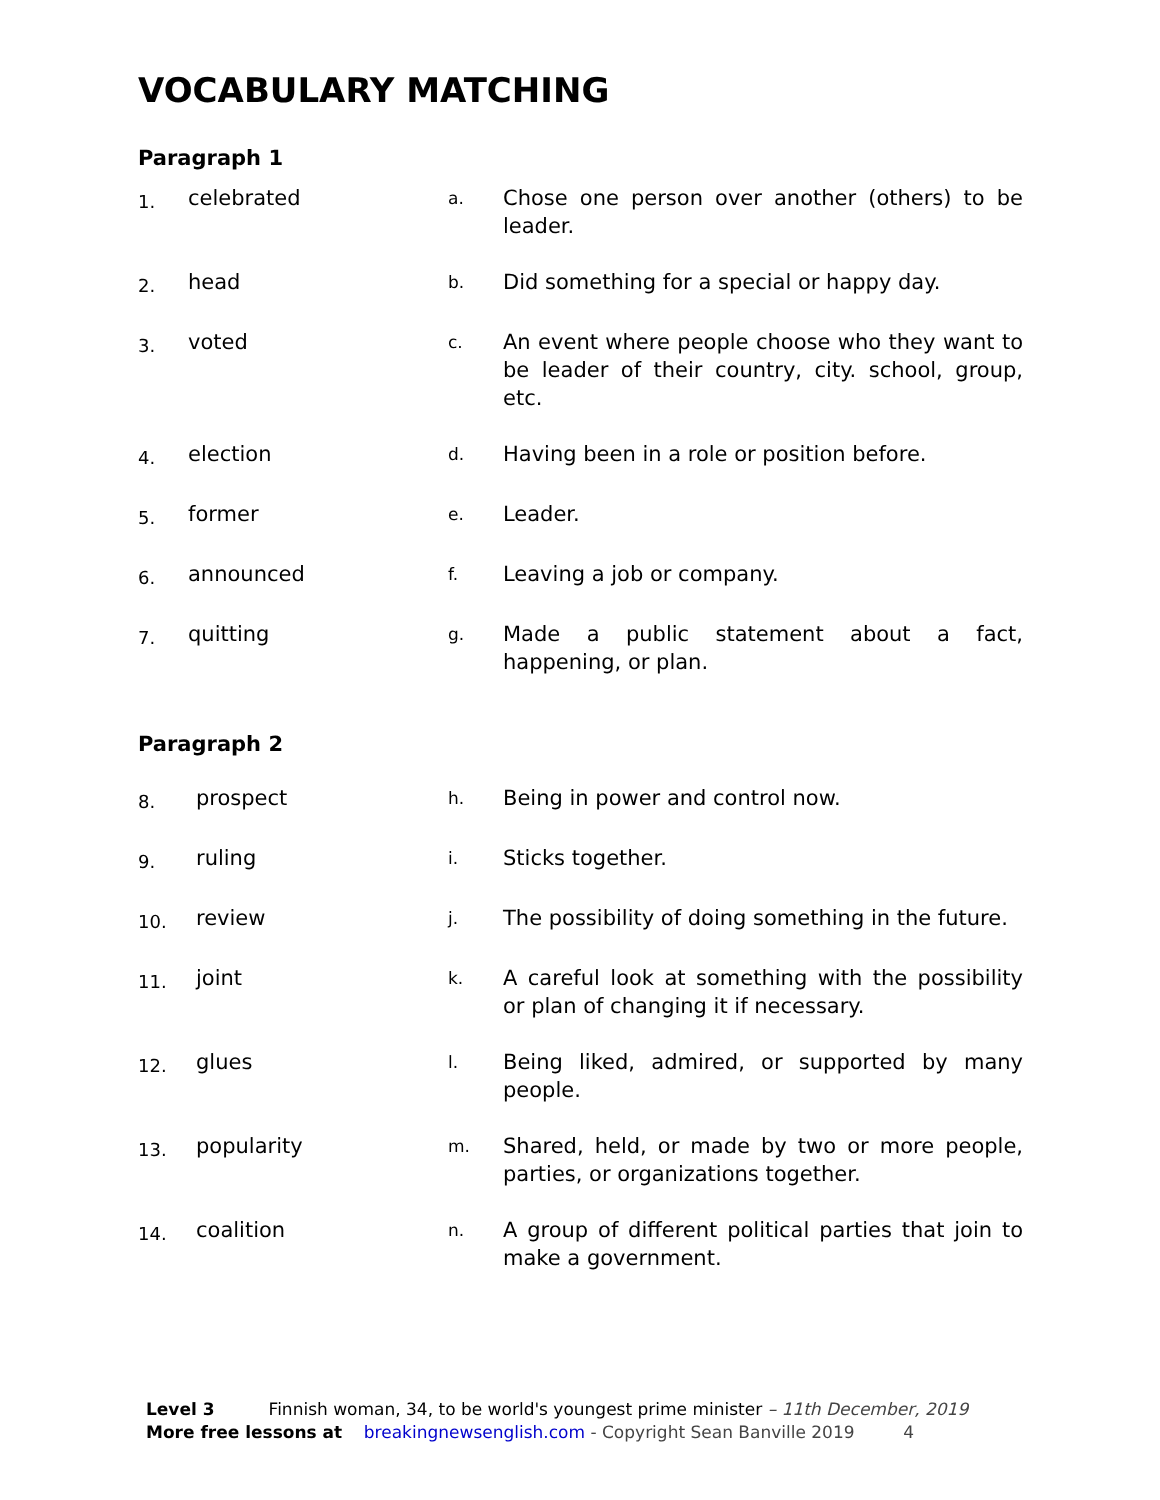VOCABULARY MATCHING
Paragraph 1
| 1. | celebrated | a. | Chose one person over another (others) to be leader. |
| 2. | head | b. | Did something for a special or happy day. |
| 3. | voted | c. | An event where people choose who they want to be leader of their country, city. school, group, etc. |
| 4. | election | d. | Having been in a role or position before. |
| 5. | former | e. | Leader. |
| 6. | announced | f. | Leaving a job or company. |
| 7. | quitting | g. | Made a public statement about a fact, happening, or plan. |
Paragraph 2
| 8. | prospect | h. | Being in power and control now. |
| 9. | ruling | i. | Sticks together. |
| 10. | review | j. | The possibility of doing something in the future. |
| 11. | joint | k. | A careful look at something with the possibility or plan of changing it if necessary. |
| 12. | glues | l. | Being liked, admired, or supported by many people. |
| 13. | popularity | m. | Shared, held, or made by two or more people, parties, or organizations together. |
| 14. | coalition | n. | A group of different political parties that join to make a government. |
Level 3 Finnish woman, 34, to be world's youngest prime minister – 11th December, 2019
More free lessons at breakingnewsenglish.com - Copyright Sean Banville 2019 4